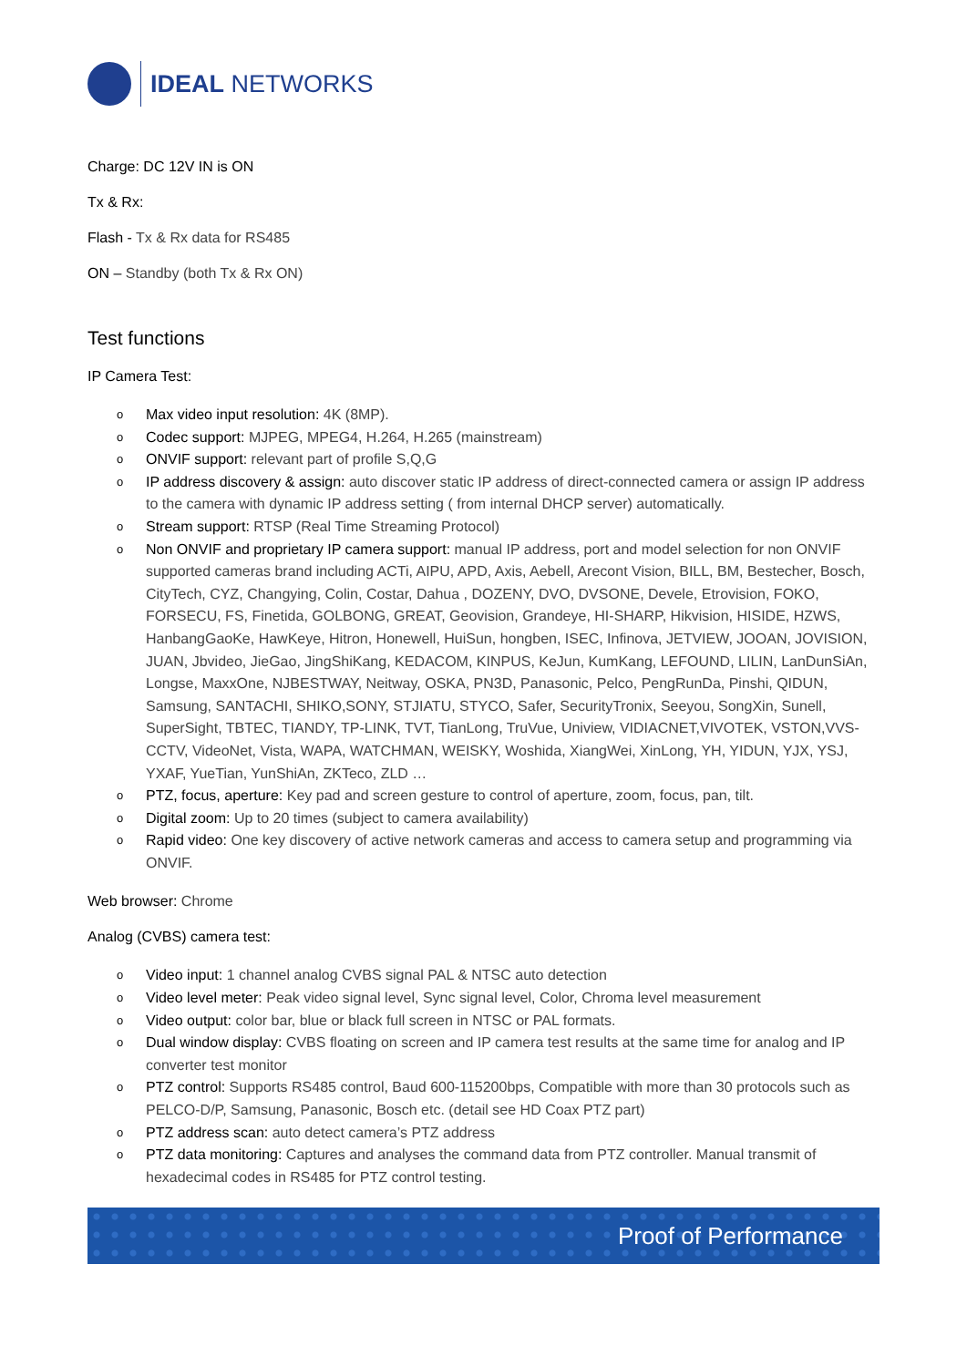IDEAL NETWORKS
Charge: DC 12V IN is ON
Tx & Rx:
Flash - Tx & Rx data for RS485
ON – Standby (both Tx & Rx ON)
Test functions
IP Camera Test:
o
Max video input resolution: 4K (8MP).
o
Codec support: MJPEG, MPEG4, H.264, H.265 (mainstream)
o
ONVIF support: relevant part of profile S,Q,G
o
IP address discovery & assign: auto discover static IP address of direct-connected camera or assign IP address to the camera with dynamic IP address setting ( from internal DHCP server) automatically.
o
Stream support: RTSP (Real Time Streaming Protocol)
o
Non ONVIF and proprietary IP camera support: manual IP address, port and model selection for non ONVIF supported cameras brand including ACTi, AIPU, APD, Axis, Aebell, Arecont Vision, BILL, BM, Bestecher, Bosch, CityTech, CYZ, Changying, Colin, Costar, Dahua , DOZENY, DVO, DVSONE, Devele, Etrovision, FOKO, FORSECU, FS, Finetida, GOLBONG, GREAT, Geovision, Grandeye, HI-SHARP, Hikvision, HISIDE, HZWS, HanbangGaoKe, HawKeye, Hitron, Honewell, HuiSun, hongben, ISEC, Infinova, JETVIEW, JOOAN, JOVISION, JUAN, Jbvideo, JieGao, JingShiKang, KEDACOM, KINPUS, KeJun, KumKang, LEFOUND, LILIN, LanDunSiAn, Longse, MaxxOne, NJBESTWAY, Neitway, OSKA, PN3D, Panasonic, Pelco, PengRunDa, Pinshi, QIDUN, Samsung, SANTACHI, SHIKO,SONY, STJIATU, STYCO, Safer, SecurityTronix, Seeyou, SongXin, Sunell, SuperSight, TBTEC, TIANDY, TP-LINK, TVT, TianLong, TruVue, Uniview, VIDIACNET,VIVOTEK, VSTON,VVS-CCTV, VideoNet, Vista, WAPA, WATCHMAN, WEISKY, Woshida, XiangWei, XinLong, YH, YIDUN, YJX, YSJ, YXAF, YueTian, YunShiAn, ZKTeco, ZLD …
o
PTZ, focus, aperture: Key pad and screen gesture to control of aperture, zoom, focus, pan, tilt.
o
Digital zoom: Up to 20 times (subject to camera availability)
o
Rapid video: One key discovery of active network cameras and access to camera setup and programming via ONVIF.
Web browser: Chrome
Analog (CVBS) camera test:
o
Video input: 1 channel analog CVBS signal PAL & NTSC auto detection
o
Video level meter: Peak video signal level, Sync signal level, Color, Chroma level measurement
o
Video output: color bar, blue or black full screen in NTSC or PAL formats.
o
Dual window display: CVBS floating on screen and IP camera test results at the same time for analog and IP converter test monitor
o
PTZ control: Supports RS485 control, Baud 600-115200bps, Compatible with more than 30 protocols such as PELCO-D/P, Samsung, Panasonic, Bosch etc. (detail see HD Coax PTZ part)
o
PTZ address scan: auto detect camera’s PTZ address
o
PTZ data monitoring: Captures and analyses the command data from PTZ controller. Manual transmit of hexadecimal codes in RS485 for PTZ control testing.
Proof of Performance